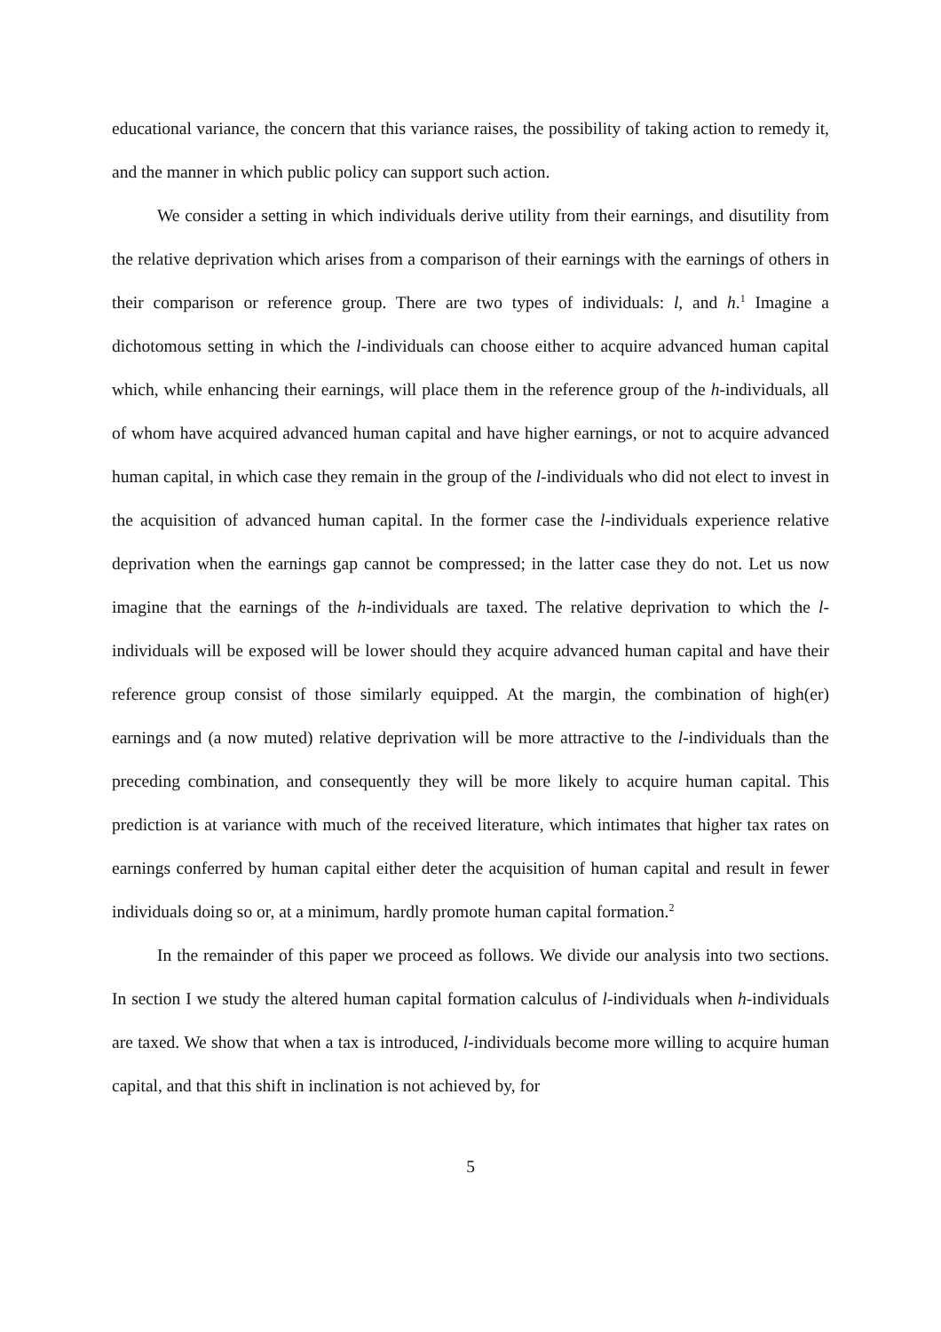educational variance, the concern that this variance raises, the possibility of taking action to remedy it, and the manner in which public policy can support such action.
We consider a setting in which individuals derive utility from their earnings, and disutility from the relative deprivation which arises from a comparison of their earnings with the earnings of others in their comparison or reference group. There are two types of individuals: l, and h.<sup>1</sup> Imagine a dichotomous setting in which the l-individuals can choose either to acquire advanced human capital which, while enhancing their earnings, will place them in the reference group of the h-individuals, all of whom have acquired advanced human capital and have higher earnings, or not to acquire advanced human capital, in which case they remain in the group of the l-individuals who did not elect to invest in the acquisition of advanced human capital. In the former case the l-individuals experience relative deprivation when the earnings gap cannot be compressed; in the latter case they do not. Let us now imagine that the earnings of the h-individuals are taxed. The relative deprivation to which the l-individuals will be exposed will be lower should they acquire advanced human capital and have their reference group consist of those similarly equipped. At the margin, the combination of high(er) earnings and (a now muted) relative deprivation will be more attractive to the l-individuals than the preceding combination, and consequently they will be more likely to acquire human capital. This prediction is at variance with much of the received literature, which intimates that higher tax rates on earnings conferred by human capital either deter the acquisition of human capital and result in fewer individuals doing so or, at a minimum, hardly promote human capital formation.<sup>2</sup>
In the remainder of this paper we proceed as follows. We divide our analysis into two sections. In section I we study the altered human capital formation calculus of l-individuals when h-individuals are taxed. We show that when a tax is introduced, l-individuals become more willing to acquire human capital, and that this shift in inclination is not achieved by, for
5